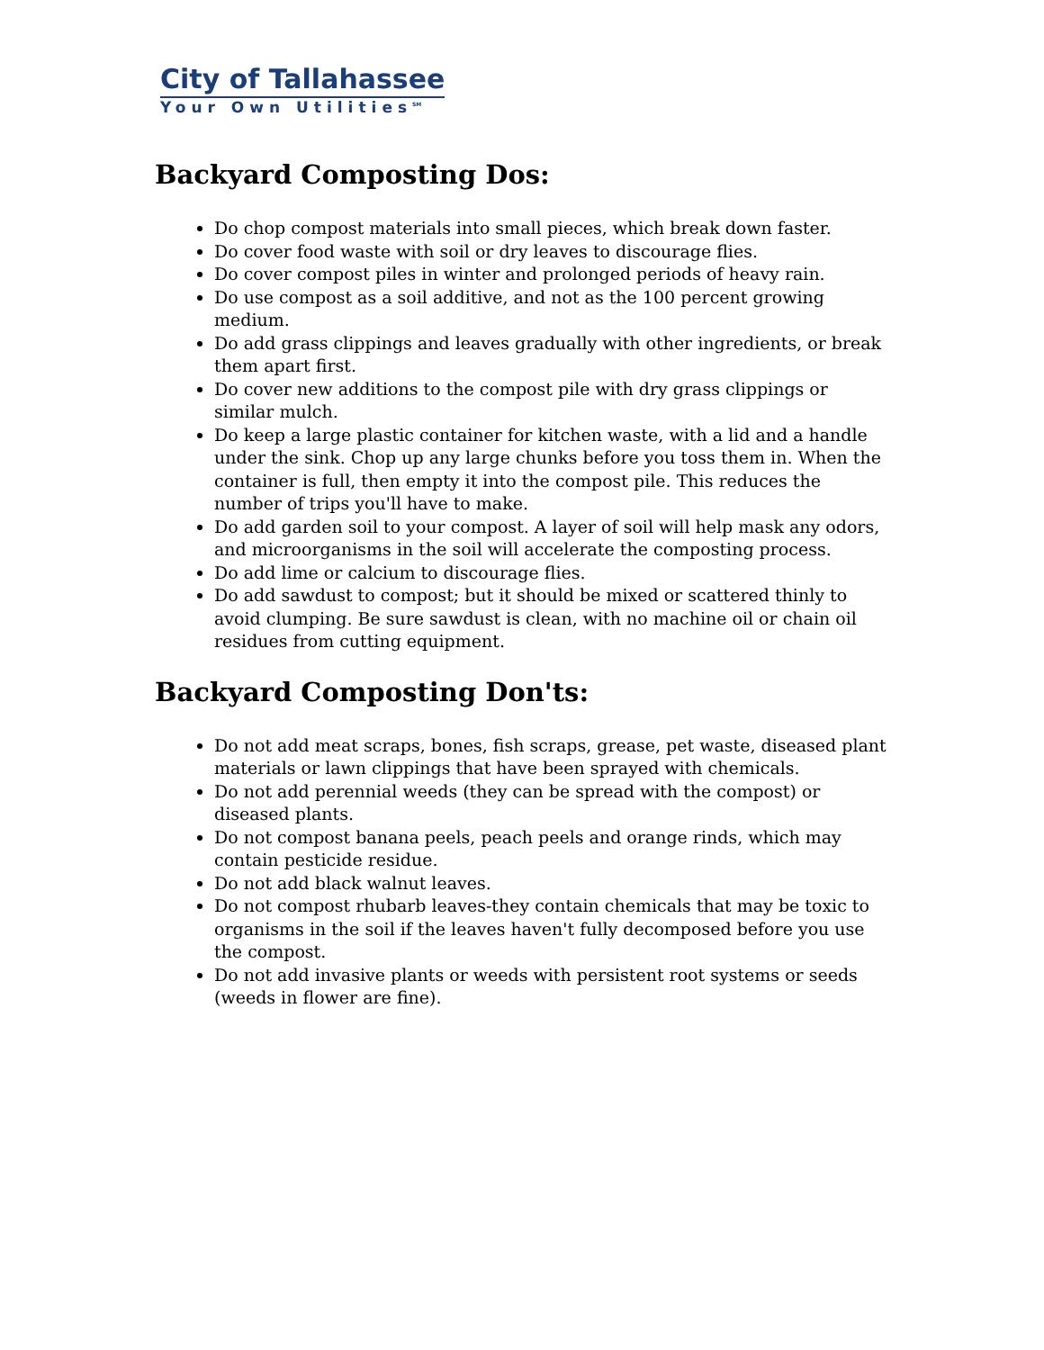City of Tallahassee
Your Own Utilities<sup>SM</sup>
Backyard Composting Dos:
Do chop compost materials into small pieces, which break down faster.
Do cover food waste with soil or dry leaves to discourage flies.
Do cover compost piles in winter and prolonged periods of heavy rain.
Do use compost as a soil additive, and not as the 100 percent growing medium.
Do add grass clippings and leaves gradually with other ingredients, or break them apart first.
Do cover new additions to the compost pile with dry grass clippings or similar mulch.
Do keep a large plastic container for kitchen waste, with a lid and a handle under the sink. Chop up any large chunks before you toss them in. When the container is full, then empty it into the compost pile. This reduces the number of trips you'll have to make.
Do add garden soil to your compost. A layer of soil will help mask any odors, and microorganisms in the soil will accelerate the composting process.
Do add lime or calcium to discourage flies.
Do add sawdust to compost; but it should be mixed or scattered thinly to avoid clumping. Be sure sawdust is clean, with no machine oil or chain oil residues from cutting equipment.
Backyard Composting Don'ts:
Do not add meat scraps, bones, fish scraps, grease, pet waste, diseased plant materials or lawn clippings that have been sprayed with chemicals.
Do not add perennial weeds (they can be spread with the compost) or diseased plants.
Do not compost banana peels, peach peels and orange rinds, which may contain pesticide residue.
Do not add black walnut leaves.
Do not compost rhubarb leaves-they contain chemicals that may be toxic to organisms in the soil if the leaves haven't fully decomposed before you use the compost.
Do not add invasive plants or weeds with persistent root systems or seeds (weeds in flower are fine).